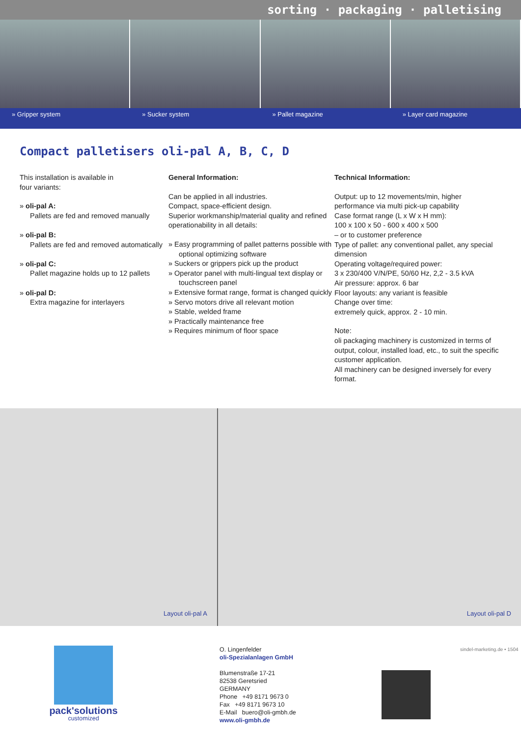sorting · packaging · palletising
» Gripper system » Sucker system » Pallet magazine » Layer card magazine
Compact palletisers oli-pal A, B, C, D
This installation is available in
four variants:
» oli-pal A:
Pallets are fed and removed manually
» oli-pal B:
Pallets are fed and removed automatically
» oli-pal C:
Pallet magazine holds up to 12 pallets
» oli-pal D:
Extra magazine for interlayers
General Information:
Can be applied in all industries.
Compact, space-efficient design.
Superior workmanship/material quality and refined operationability in all details:
» Easy programming of pallet patterns possible with optional optimizing software
» Suckers or grippers pick up the product
» Operator panel with multi-lingual text display or touchscreen panel
» Extensive format range, format is changed quickly
» Servo motors drive all relevant motion
» Stable, welded frame
» Practically maintenance free
» Requires minimum of floor space
Technical Information:
Output: up to 12 movements/min, higher performance via multi pick-up capability
Case format range (L x W x H mm):
100 x 100 x 50 - 600 x 400 x 500
– or to customer preference
Type of pallet: any conventional pallet, any special dimension
Operating voltage/required power:
3 x 230/400 V/N/PE, 50/60 Hz, 2,2 - 3.5 kVA
Air pressure: approx. 6 bar
Floor layouts: any variant is feasible
Change over time:
extremely quick, approx. 2 - 10 min.
Note:
oli packaging machinery is customized in terms of output, colour, installed load, etc., to suit the specific customer application.
All machinery can be designed inversely for every format.
Layout oli-pal A
Layout oli-pal D
pack'solutions
customized
O. Lingenfelder
oli-Spezialanlagen GmbH
Blumenstraße 17-21
82538 Geretsried
GERMANY
Phone +49 8171 9673 0
Fax +49 8171 9673 10
E-Mail buero@oli-gmbh.de
www.oli-gmbh.de
sindel-marketing.de • 1504